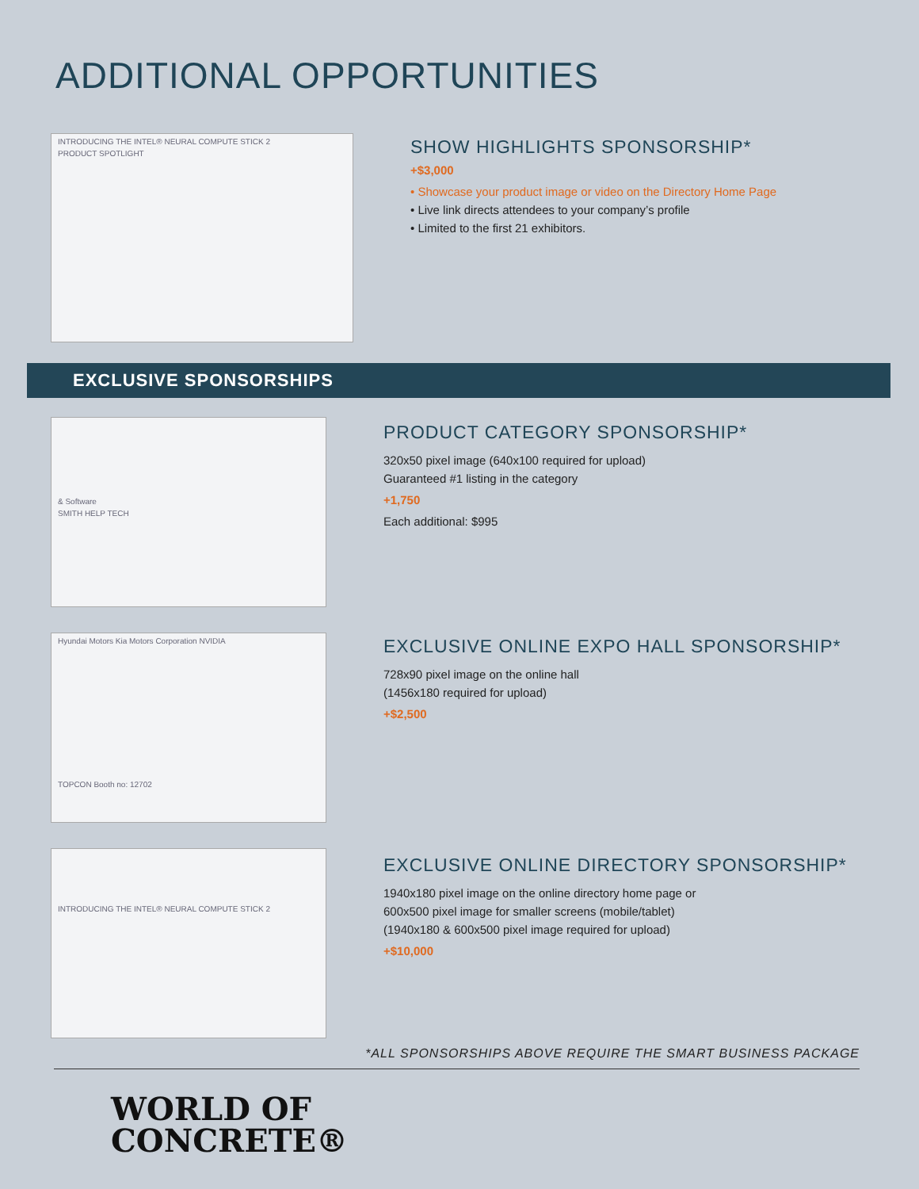ADDITIONAL OPPORTUNITIES
INTRODUCING THE INTEL® NEURAL COMPUTE STICK 2
PRODUCT SPOTLIGHT
SHOW HIGHLIGHTS SPONSORSHIP*
+$3,000
• Showcase your product image or video on the Directory Home Page
• Live link directs attendees to your company’s profile
• Limited to the first 21 exhibitors.
EXCLUSIVE SPONSORSHIPS
& Software
SMITH HELP TECH
PRODUCT CATEGORY SPONSORSHIP*
320x50 pixel image (640x100 required for upload)
Guaranteed #1 listing in the category
+1,750
Each additional: $995
Hyundai Motors Kia Motors Corporation NVIDIA
TOPCON Booth no: 12702
EXCLUSIVE ONLINE EXPO HALL SPONSORSHIP*
728x90 pixel image on the online hall
(1456x180 required for upload)
+$2,500
INTRODUCING THE INTEL® NEURAL COMPUTE STICK 2
EXCLUSIVE ONLINE DIRECTORY SPONSORSHIP*
1940x180 pixel image on the online directory home page or
600x500 pixel image for smaller screens (mobile/tablet)
(1940x180 & 600x500 pixel image required for upload)
+$10,000
*ALL SPONSORSHIPS ABOVE REQUIRE THE SMART BUSINESS PACKAGE
WORLD OF
CONCRETE®